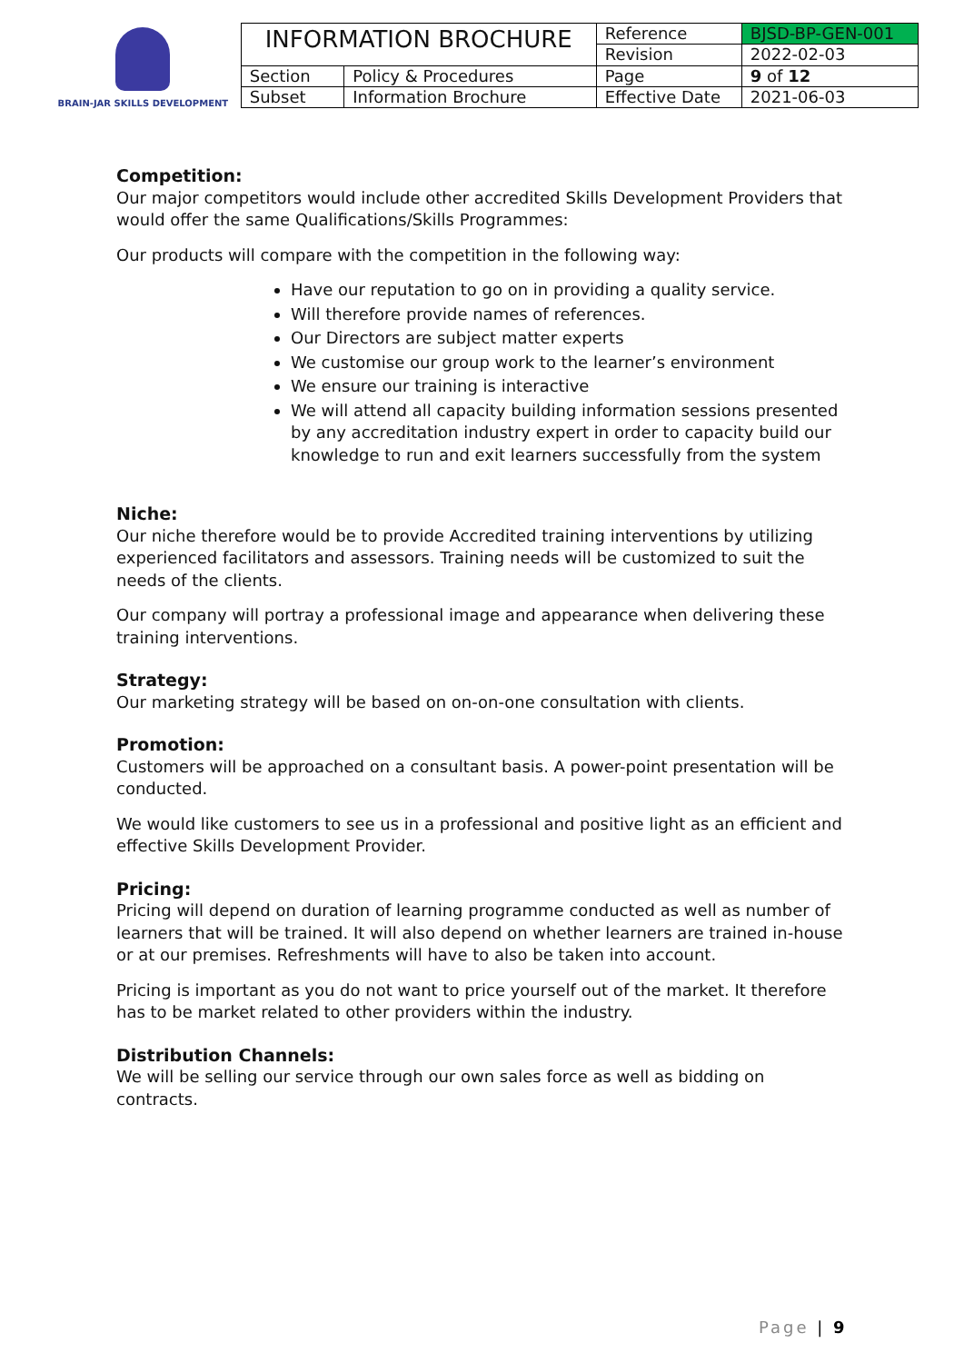BRAIN-JAR SKILLS DEVELOPMENT
| INFORMATION BROCHURE | | Reference | BJSD-BP-GEN-001 |
| | | Revision | 2022-02-03 |
| Section | Policy & Procedures | Page | 9 of 12 |
| Subset | Information Brochure | Effective Date | 2021-06-03 |
Competition:
Our major competitors would include other accredited Skills Development Providers that would offer the same Qualifications/Skills Programmes:
Our products will compare with the competition in the following way:
Have our reputation to go on in providing a quality service.
Will therefore provide names of references.
Our Directors are subject matter experts
We customise our group work to the learner’s environment
We ensure our training is interactive
We will attend all capacity building information sessions presented by any accreditation industry expert in order to capacity build our knowledge to run and exit learners successfully from the system
Niche:
Our niche therefore would be to provide Accredited training interventions by utilizing experienced facilitators and assessors. Training needs will be customized to suit the needs of the clients.
Our company will portray a professional image and appearance when delivering these training interventions.
Strategy:
Our marketing strategy will be based on on-on-one consultation with clients.
Promotion:
Customers will be approached on a consultant basis. A power-point presentation will be conducted.
We would like customers to see us in a professional and positive light as an efficient and effective Skills Development Provider.
Pricing:
Pricing will depend on duration of learning programme conducted as well as number of learners that will be trained. It will also depend on whether learners are trained in-house or at our premises. Refreshments will have to also be taken into account.
Pricing is important as you do not want to price yourself out of the market. It therefore has to be market related to other providers within the industry.
Distribution Channels:
We will be selling our service through our own sales force as well as bidding on contracts.
Page | 9